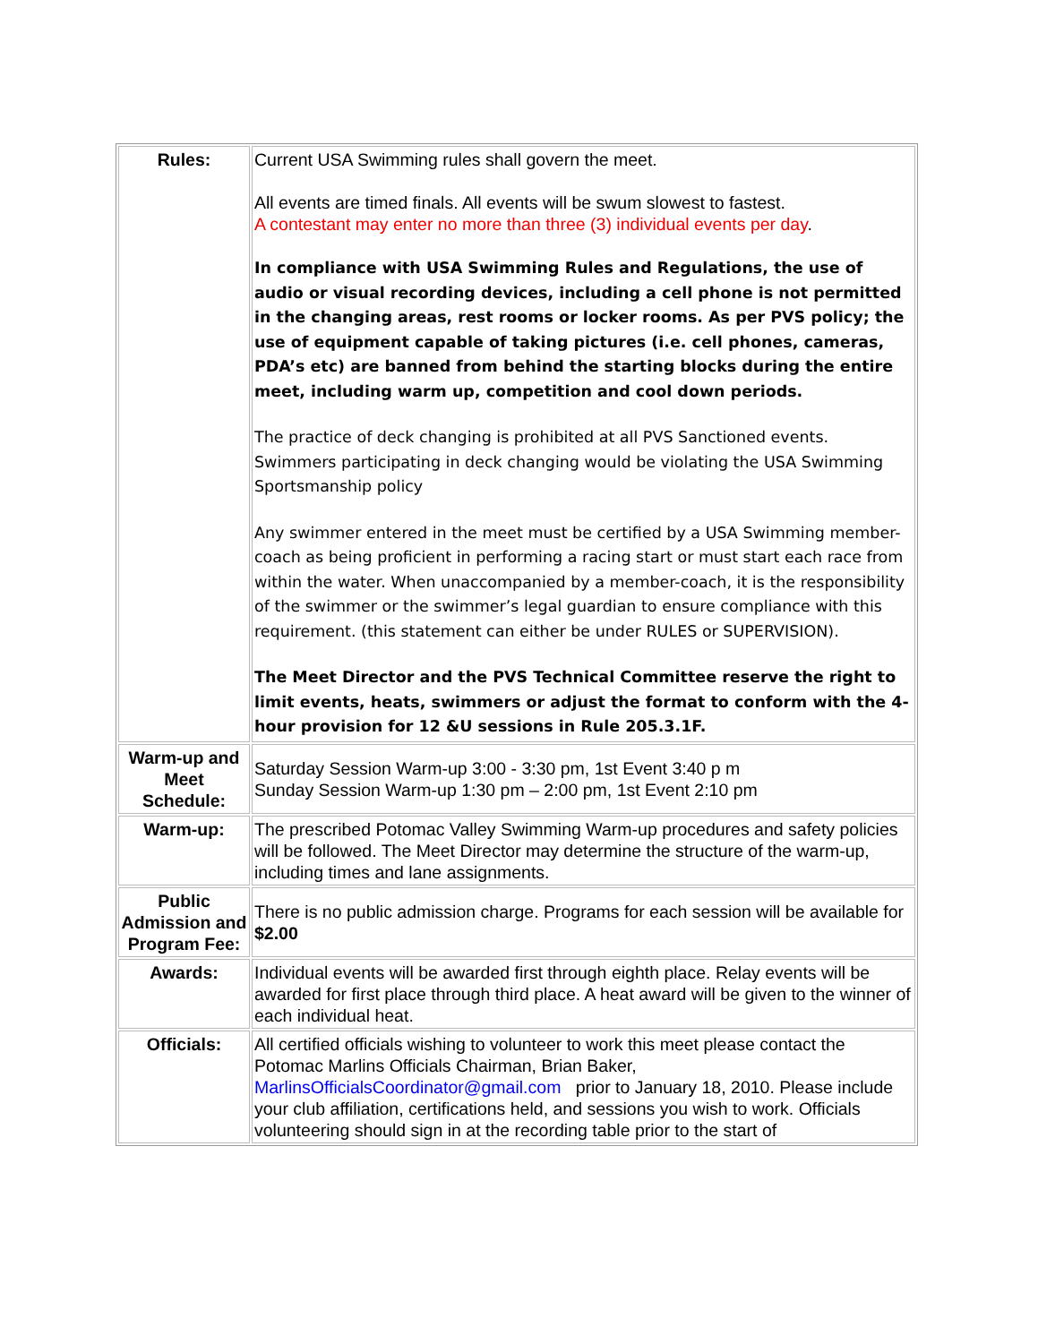| Rules: | Current USA Swimming rules shall govern the meet. All events are timed finals. All events will be swum slowest to fastest. A contestant may enter no more than three (3) individual events per day . In compliance with USA Swimming Rules and Regulations, the use of audio or visual recording devices, including a cell phone is not permitted in the changing areas, rest rooms or locker rooms. As per PVS policy; the use of equipment capable of taking pictures (i.e. cell phones, cameras, PDA’s etc) are banned from behind the starting blocks during the entire meet, including warm up, competition and cool down periods. The practice of deck changing is prohibited at all PVS Sanctioned events. Swimmers participating in deck changing would be violating the USA Swimming Sportsmanship policy Any swimmer entered in the meet must be certified by a USA Swimming member-coach as being proficient in performing a racing start or must start each race from within the water. When unaccompanied by a member-coach, it is the responsibility of the swimmer or the swimmer’s legal guardian to ensure compliance with this requirement. (this statement can either be under RULES or SUPERVISION). The Meet Director and the PVS Technical Committee reserve the right to limit events, heats, swimmers or adjust the format to conform with the 4-hour provision for 12 &U sessions in Rule 205.3.1F. |
| Warm-up and Meet Schedule: | Saturday Session Warm-up 3:00 - 3:30 pm, 1st Event 3:40 p m Sunday Session Warm-up 1:30 pm – 2:00 pm, 1st Event 2:10 pm |
| Warm-up: | The prescribed Potomac Valley Swimming Warm-up procedures and safety policies will be followed. The Meet Director may determine the structure of the warm-up, including times and lane assignments. |
| Public Admission and Program Fee: | There is no public admission charge. Programs for each session will be available for $2.00 |
| Awards: | Individual events will be awarded first through eighth place. Relay events will be awarded for first place through third place. A heat award will be given to the winner of each individual heat. |
| Officials: | All certified officials wishing to volunteer to work this meet please contact the Potomac Marlins Officials Chairman, Brian Baker, MarlinsOfficialsCoordinator@gmail.com prior to January 18, 2010. Please include your club affiliation, certifications held, and sessions you wish to work. Officials volunteering should sign in at the recording table prior to the start of |